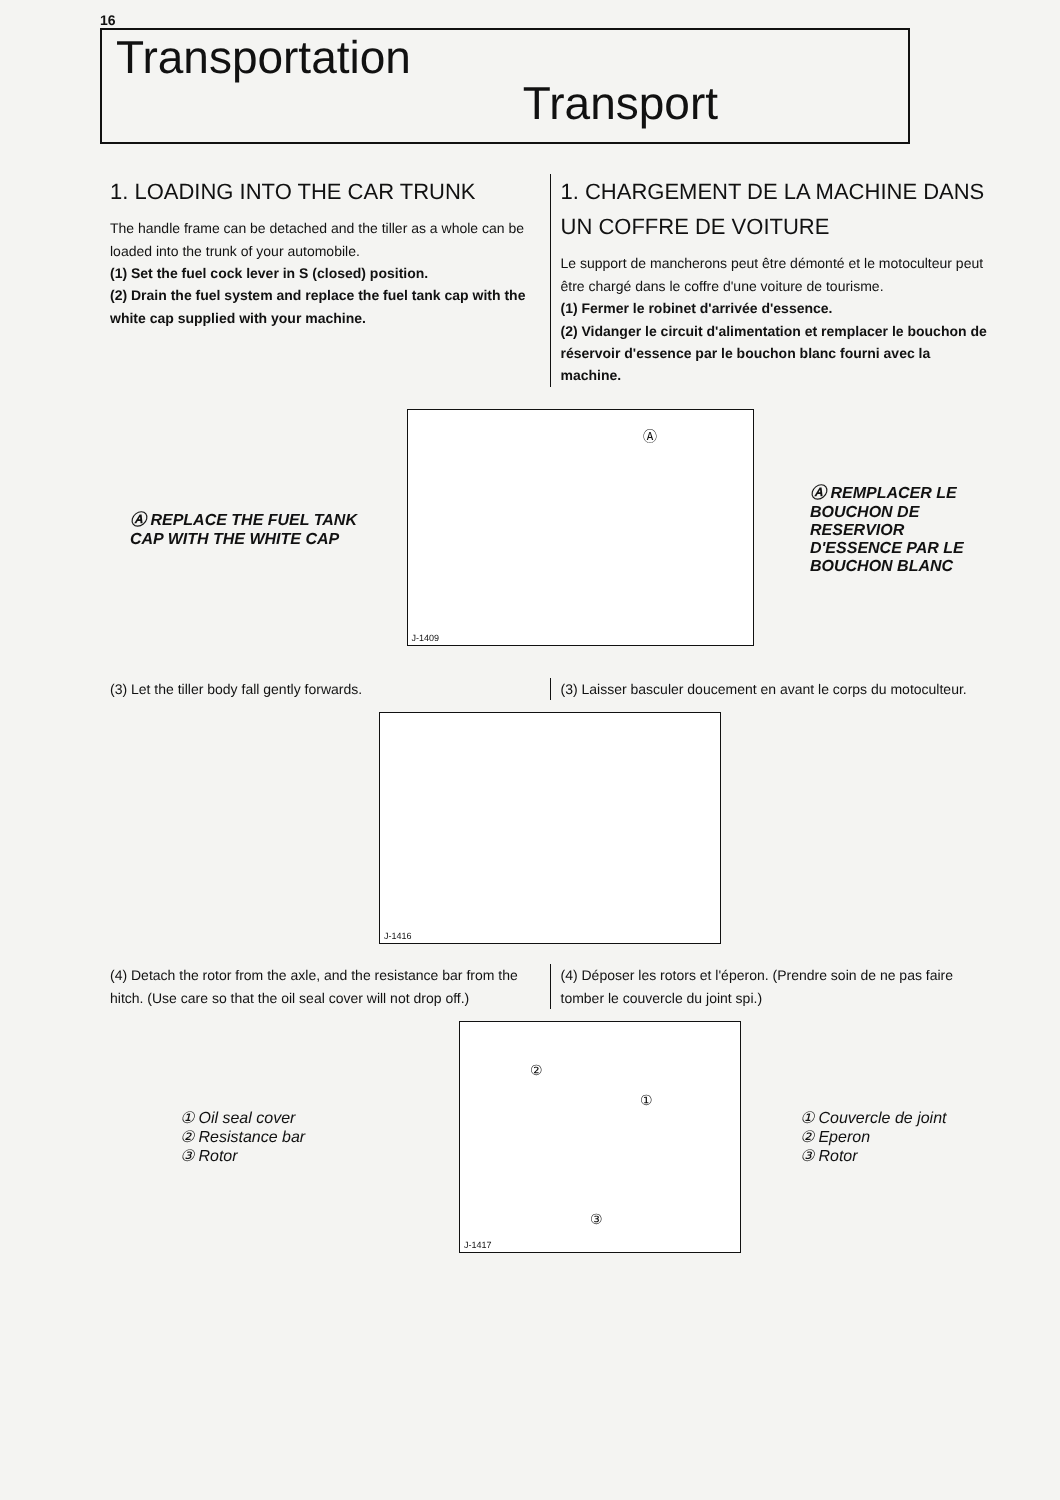16
Transportation
Transport
1. LOADING INTO THE CAR TRUNK
The handle frame can be detached and the tiller as a whole can be loaded into the trunk of your automobile.
(1) Set the fuel cock lever in S (closed) position.
(2) Drain the fuel system and replace the fuel tank cap with the white cap supplied with your machine.
1. CHARGEMENT DE LA MACHINE DANS UN COFFRE DE VOITURE
Le support de mancherons peut être démonté et le motoculteur peut être chargé dans le coffre d'une voiture de tourisme.
(1) Fermer le robinet d'arrivée d'essence.
(2) Vidanger le circuit d'alimentation et remplacer le bouchon de réservoir d'essence par le bouchon blanc fourni avec la machine.
Ⓐ REPLACE THE FUEL TANK CAP WITH THE WHITE CAP
Ⓐ
J-1409
Ⓐ REMPLACER LE BOUCHON DE RESERVIOR D'ESSENCE PAR LE BOUCHON BLANC
(3) Let the tiller body fall gently forwards.
(3) Laisser basculer doucement en avant le corps du motoculteur.
J-1416
(4) Detach the rotor from the axle, and the resistance bar from the hitch. (Use care so that the oil seal cover will not drop off.)
(4) Déposer les rotors et l'éperon. (Prendre soin de ne pas faire tomber le couvercle du joint spi.)
① Oil seal cover
② Resistance bar
③ Rotor
②
①
③
J-1417
① Couvercle de joint
② Eperon
③ Rotor